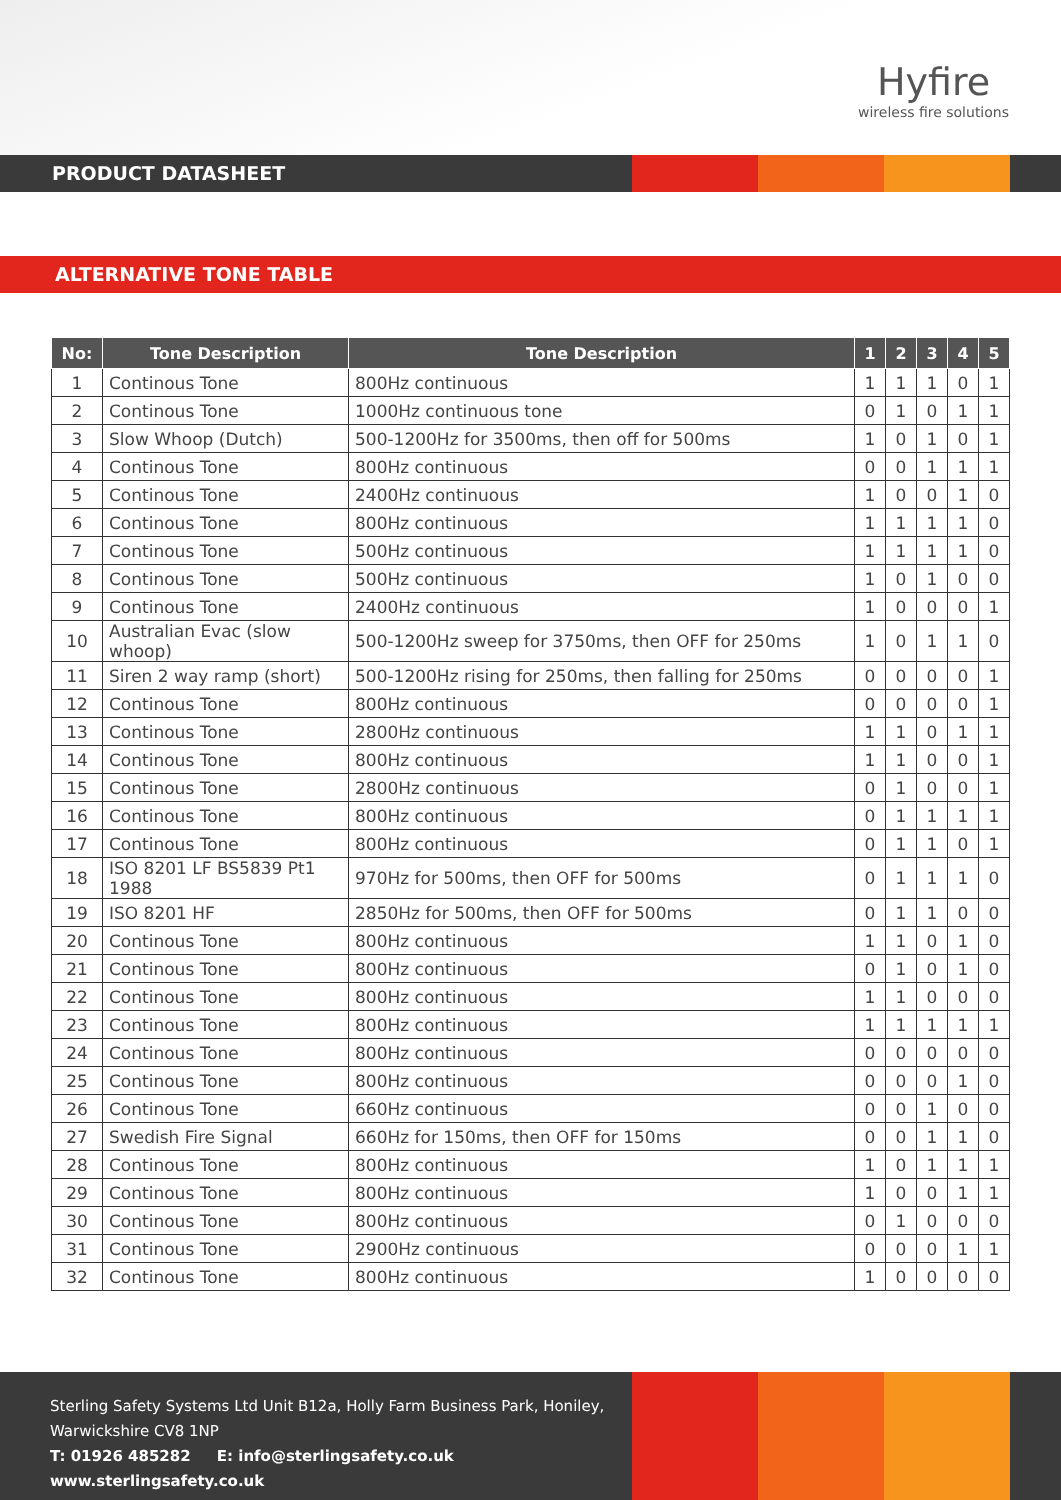Hyfire
wireless fire solutions
PRODUCT DATASHEET
ALTERNATIVE TONE TABLE
| No: | Tone Description | Tone Description | 1 | 2 | 3 | 4 | 5 |
| --- | --- | --- | --- | --- | --- | --- | --- |
| 1 | Continous Tone | 800Hz continuous | 1 | 1 | 1 | 0 | 1 |
| 2 | Continous Tone | 1000Hz continuous tone | 0 | 1 | 0 | 1 | 1 |
| 3 | Slow Whoop (Dutch) | 500-1200Hz for 3500ms, then off for 500ms | 1 | 0 | 1 | 0 | 1 |
| 4 | Continous Tone | 800Hz continuous | 0 | 0 | 1 | 1 | 1 |
| 5 | Continous Tone | 2400Hz continuous | 1 | 0 | 0 | 1 | 0 |
| 6 | Continous Tone | 800Hz continuous | 1 | 1 | 1 | 1 | 0 |
| 7 | Continous Tone | 500Hz continuous | 1 | 1 | 1 | 1 | 0 |
| 8 | Continous Tone | 500Hz continuous | 1 | 0 | 1 | 0 | 0 |
| 9 | Continous Tone | 2400Hz continuous | 1 | 0 | 0 | 0 | 1 |
| 10 | Australian Evac (slow whoop) | 500-1200Hz sweep for 3750ms, then OFF for 250ms | 1 | 0 | 1 | 1 | 0 |
| 11 | Siren 2 way ramp (short) | 500-1200Hz rising for 250ms, then falling for 250ms | 0 | 0 | 0 | 0 | 1 |
| 12 | Continous Tone | 800Hz continuous | 0 | 0 | 0 | 0 | 1 |
| 13 | Continous Tone | 2800Hz continuous | 1 | 1 | 0 | 1 | 1 |
| 14 | Continous Tone | 800Hz continuous | 1 | 1 | 0 | 0 | 1 |
| 15 | Continous Tone | 2800Hz continuous | 0 | 1 | 0 | 0 | 1 |
| 16 | Continous Tone | 800Hz continuous | 0 | 1 | 1 | 1 | 1 |
| 17 | Continous Tone | 800Hz continuous | 0 | 1 | 1 | 0 | 1 |
| 18 | ISO 8201 LF BS5839 Pt1 1988 | 970Hz for 500ms, then OFF for 500ms | 0 | 1 | 1 | 1 | 0 |
| 19 | ISO 8201 HF | 2850Hz for 500ms, then OFF for 500ms | 0 | 1 | 1 | 0 | 0 |
| 20 | Continous Tone | 800Hz continuous | 1 | 1 | 0 | 1 | 0 |
| 21 | Continous Tone | 800Hz continuous | 0 | 1 | 0 | 1 | 0 |
| 22 | Continous Tone | 800Hz continuous | 1 | 1 | 0 | 0 | 0 |
| 23 | Continous Tone | 800Hz continuous | 1 | 1 | 1 | 1 | 1 |
| 24 | Continous Tone | 800Hz continuous | 0 | 0 | 0 | 0 | 0 |
| 25 | Continous Tone | 800Hz continuous | 0 | 0 | 0 | 1 | 0 |
| 26 | Continous Tone | 660Hz continuous | 0 | 0 | 1 | 0 | 0 |
| 27 | Swedish Fire Signal | 660Hz for 150ms, then OFF for 150ms | 0 | 0 | 1 | 1 | 0 |
| 28 | Continous Tone | 800Hz continuous | 1 | 0 | 1 | 1 | 1 |
| 29 | Continous Tone | 800Hz continuous | 1 | 0 | 0 | 1 | 1 |
| 30 | Continous Tone | 800Hz continuous | 0 | 1 | 0 | 0 | 0 |
| 31 | Continous Tone | 2900Hz continuous | 0 | 0 | 0 | 1 | 1 |
| 32 | Continous Tone | 800Hz continuous | 1 | 0 | 0 | 0 | 0 |
Sterling Safety Systems Ltd Unit B12a, Holly Farm Business Park, Honiley,
Warwickshire CV8 1NP
T: 01926 485282 E: info@sterlingsafety.co.uk www.sterlingsafety.co.uk